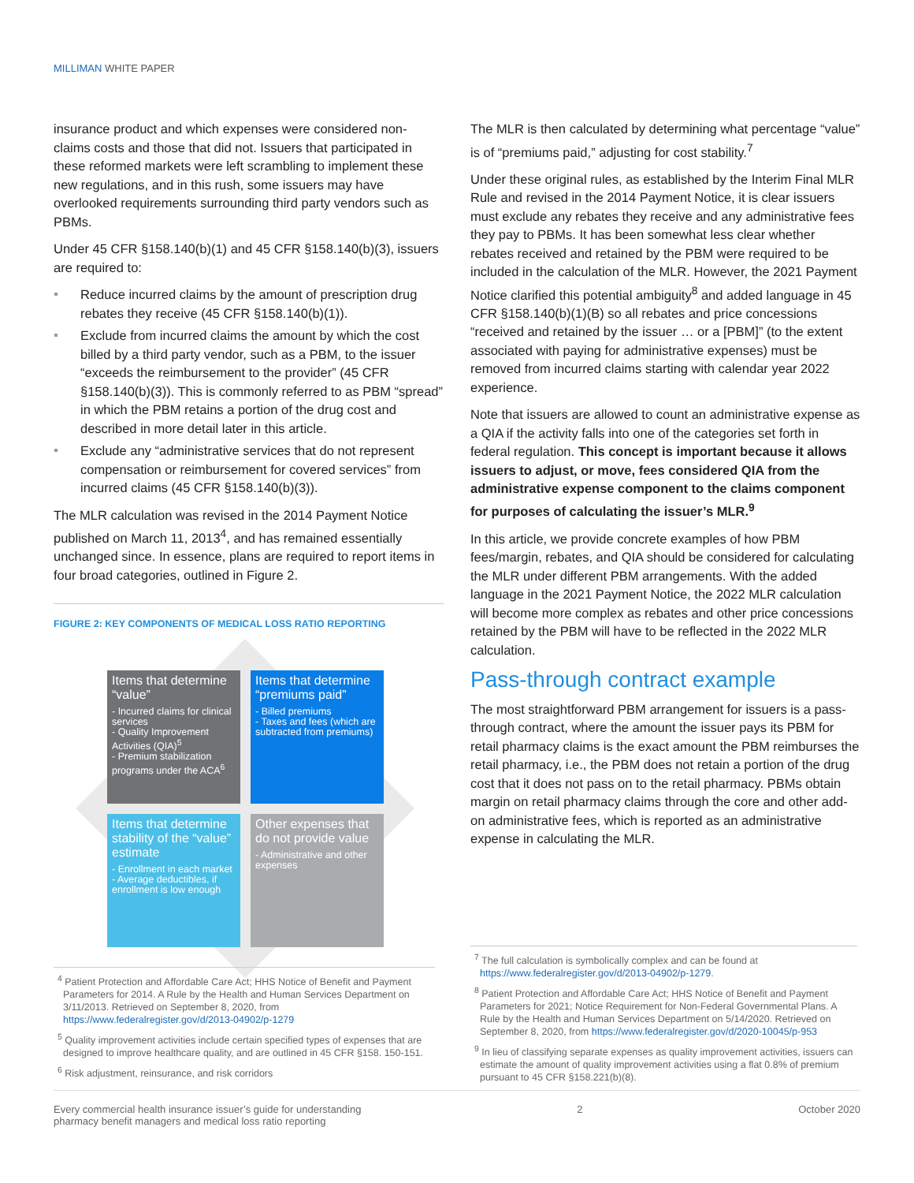MILLIMAN WHITE PAPER
insurance product and which expenses were considered non-claims costs and those that did not. Issuers that participated in these reformed markets were left scrambling to implement these new regulations, and in this rush, some issuers may have overlooked requirements surrounding third party vendors such as PBMs.
Under 45 CFR §158.140(b)(1) and 45 CFR §158.140(b)(3), issuers are required to:
Reduce incurred claims by the amount of prescription drug rebates they receive (45 CFR §158.140(b)(1)).
Exclude from incurred claims the amount by which the cost billed by a third party vendor, such as a PBM, to the issuer “exceeds the reimbursement to the provider” (45 CFR §158.140(b)(3)). This is commonly referred to as PBM “spread” in which the PBM retains a portion of the drug cost and described in more detail later in this article.
Exclude any “administrative services that do not represent compensation or reimbursement for covered services” from incurred claims (45 CFR §158.140(b)(3)).
The MLR calculation was revised in the 2014 Payment Notice published on March 11, 2013<sup>4</sup>, and has remained essentially unchanged since. In essence, plans are required to report items in four broad categories, outlined in Figure 2.
FIGURE 2: KEY COMPONENTS OF MEDICAL LOSS RATIO REPORTING
Items that determine “value”
- Incurred claims for clinical services
- Quality Improvement Activities (QIA)<sup>5</sup>
- Premium stabilization programs under the ACA<sup>6</sup>
Items that determine “premiums paid”
- Billed premiums
- Taxes and fees (which are subtracted from premiums)
Items that determine stability of the “value” estimate
- Enrollment in each market
- Average deductibles, if enrollment is low enough
Other expenses that do not provide value
- Administrative and other expenses
The MLR is then calculated by determining what percentage “value” is of “premiums paid,” adjusting for cost stability.<sup>7</sup>
Under these original rules, as established by the Interim Final MLR Rule and revised in the 2014 Payment Notice, it is clear issuers must exclude any rebates they receive and any administrative fees they pay to PBMs. It has been somewhat less clear whether rebates received and retained by the PBM were required to be included in the calculation of the MLR. However, the 2021 Payment Notice clarified this potential ambiguity<sup>8</sup> and added language in 45 CFR §158.140(b)(1)(B) so all rebates and price concessions “received and retained by the issuer … or a [PBM]” (to the extent associated with paying for administrative expenses) must be removed from incurred claims starting with calendar year 2022 experience.
Note that issuers are allowed to count an administrative expense as a QIA if the activity falls into one of the categories set forth in federal regulation. This concept is important because it allows issuers to adjust, or move, fees considered QIA from the administrative expense component to the claims component for purposes of calculating the issuer’s MLR.<sup>9</sup>
In this article, we provide concrete examples of how PBM fees/margin, rebates, and QIA should be considered for calculating the MLR under different PBM arrangements. With the added language in the 2021 Payment Notice, the 2022 MLR calculation will become more complex as rebates and other price concessions retained by the PBM will have to be reflected in the 2022 MLR calculation.
Pass-through contract example
The most straightforward PBM arrangement for issuers is a pass-through contract, where the amount the issuer pays its PBM for retail pharmacy claims is the exact amount the PBM reimburses the retail pharmacy, i.e., the PBM does not retain a portion of the drug cost that it does not pass on to the retail pharmacy. PBMs obtain margin on retail pharmacy claims through the core and other add-on administrative fees, which is reported as an administrative expense in calculating the MLR.
<sup>4</sup> Patient Protection and Affordable Care Act; HHS Notice of Benefit and Payment Parameters for 2014. A Rule by the Health and Human Services Department on 3/11/2013. Retrieved on September 8, 2020, from https://www.federalregister.gov/d/2013-04902/p-1279
<sup>5</sup> Quality improvement activities include certain specified types of expenses that are designed to improve healthcare quality, and are outlined in 45 CFR §158. 150-151.
<sup>6</sup> Risk adjustment, reinsurance, and risk corridors
<sup>7</sup> The full calculation is symbolically complex and can be found at https://www.federalregister.gov/d/2013-04902/p-1279.
<sup>8</sup> Patient Protection and Affordable Care Act; HHS Notice of Benefit and Payment Parameters for 2021; Notice Requirement for Non-Federal Governmental Plans. A Rule by the Health and Human Services Department on 5/14/2020. Retrieved on September 8, 2020, from https://www.federalregister.gov/d/2020-10045/p-953
<sup>9</sup> In lieu of classifying separate expenses as quality improvement activities, issuers can estimate the amount of quality improvement activities using a flat 0.8% of premium pursuant to 45 CFR §158.221(b)(8).
Every commercial health insurance issuer’s guide for understanding
pharmacy benefit managers and medical loss ratio reporting
2 October 2020